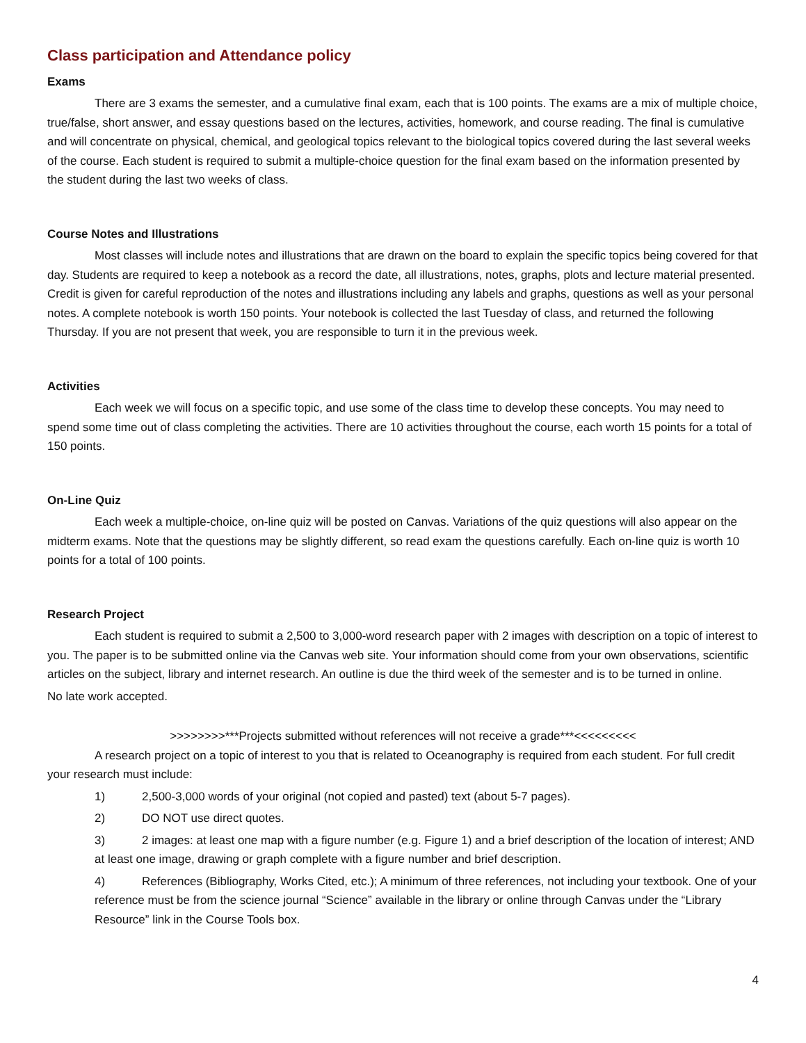Class participation and Attendance policy
Exams
There are 3 exams the semester, and a cumulative final exam, each that is 100 points. The exams are a mix of multiple choice, true/false, short answer, and essay questions based on the lectures, activities, homework, and course reading. The final is cumulative and will concentrate on physical, chemical, and geological topics relevant to the biological topics covered during the last several weeks of the course. Each student is required to submit a multiple-choice question for the final exam based on the information presented by the student during the last two weeks of class.
Course Notes and Illustrations
Most classes will include notes and illustrations that are drawn on the board to explain the specific topics being covered for that day. Students are required to keep a notebook as a record the date, all illustrations, notes, graphs, plots and lecture material presented. Credit is given for careful reproduction of the notes and illustrations including any labels and graphs, questions as well as your personal notes. A complete notebook is worth 150 points. Your notebook is collected the last Tuesday of class, and returned the following Thursday. If you are not present that week, you are responsible to turn it in the previous week.
Activities
Each week we will focus on a specific topic, and use some of the class time to develop these concepts. You may need to spend some time out of class completing the activities. There are 10 activities throughout the course, each worth 15 points for a total of 150 points.
On-Line Quiz
Each week a multiple-choice, on-line quiz will be posted on Canvas. Variations of the quiz questions will also appear on the midterm exams. Note that the questions may be slightly different, so read exam the questions carefully. Each on-line quiz is worth 10 points for a total of 100 points.
Research Project
Each student is required to submit a 2,500 to 3,000-word research paper with 2 images with description on a topic of interest to you. The paper is to be submitted online via the Canvas web site. Your information should come from your own observations, scientific articles on the subject, library and internet research. An outline is due the third week of the semester and is to be turned in online.
No late work accepted.
>>>>>>>>***Projects submitted without references will not receive a grade***<<<<<<<<<
A research project on a topic of interest to you that is related to Oceanography is required from each student. For full credit your research must include:
1) 2,500-3,000 words of your original (not copied and pasted) text (about 5-7 pages).
2) DO NOT use direct quotes.
3) 2 images: at least one map with a figure number (e.g. Figure 1) and a brief description of the location of interest; AND at least one image, drawing or graph complete with a figure number and brief description.
4) References (Bibliography, Works Cited, etc.); A minimum of three references, not including your textbook. One of your reference must be from the science journal “Science” available in the library or online through Canvas under the “Library Resource” link in the Course Tools box.
4